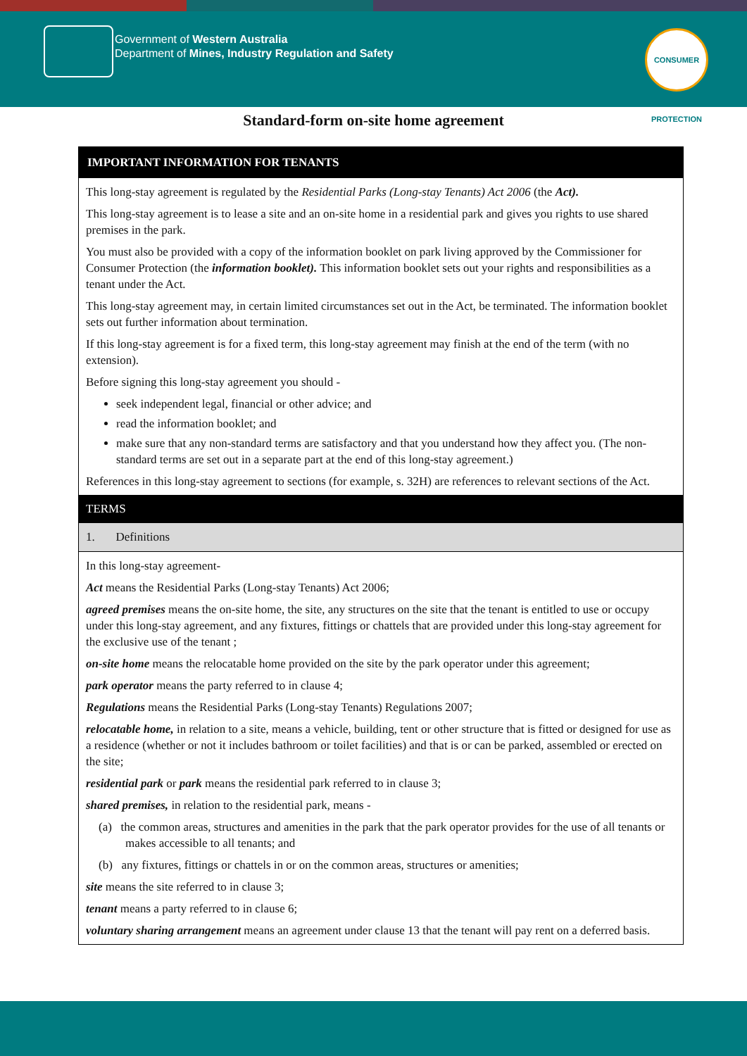Government of Western Australia
Department of Mines, Industry Regulation and Safety
CONSUMER PROTECTION
Standard-form on-site home agreement
IMPORTANT INFORMATION FOR TENANTS
This long-stay agreement is regulated by the Residential Parks (Long-stay Tenants) Act 2006 (the Act).
This long-stay agreement is to lease a site and an on-site home in a residential park and gives you rights to use shared premises in the park.
You must also be provided with a copy of the information booklet on park living approved by the Commissioner for Consumer Protection (the information booklet). This information booklet sets out your rights and responsibilities as a tenant under the Act.
This long-stay agreement may, in certain limited circumstances set out in the Act, be terminated. The information booklet sets out further information about termination.
If this long-stay agreement is for a fixed term, this long-stay agreement may finish at the end of the term (with no extension).
Before signing this long-stay agreement you should -
seek independent legal, financial or other advice; and
read the information booklet; and
make sure that any non-standard terms are satisfactory and that you understand how they affect you. (The non-standard terms are set out in a separate part at the end of this long-stay agreement.)
References in this long-stay agreement to sections (for example, s. 32H) are references to relevant sections of the Act.
TERMS
1. Definitions
In this long-stay agreement-
Act means the Residential Parks (Long-stay Tenants) Act 2006;
agreed premises means the on-site home, the site, any structures on the site that the tenant is entitled to use or occupy under this long-stay agreement, and any fixtures, fittings or chattels that are provided under this long-stay agreement for the exclusive use of the tenant ;
on-site home means the relocatable home provided on the site by the park operator under this agreement;
park operator means the party referred to in clause 4;
Regulations means the Residential Parks (Long-stay Tenants) Regulations 2007;
relocatable home, in relation to a site, means a vehicle, building, tent or other structure that is fitted or designed for use as a residence (whether or not it includes bathroom or toilet facilities) and that is or can be parked, assembled or erected on the site;
residential park or park means the residential park referred to in clause 3;
shared premises, in relation to the residential park, means -
(a) the common areas, structures and amenities in the park that the park operator provides for the use of all tenants or makes accessible to all tenants; and
(b) any fixtures, fittings or chattels in or on the common areas, structures or amenities;
site means the site referred to in clause 3;
tenant means a party referred to in clause 6;
voluntary sharing arrangement means an agreement under clause 13 that the tenant will pay rent on a deferred basis.